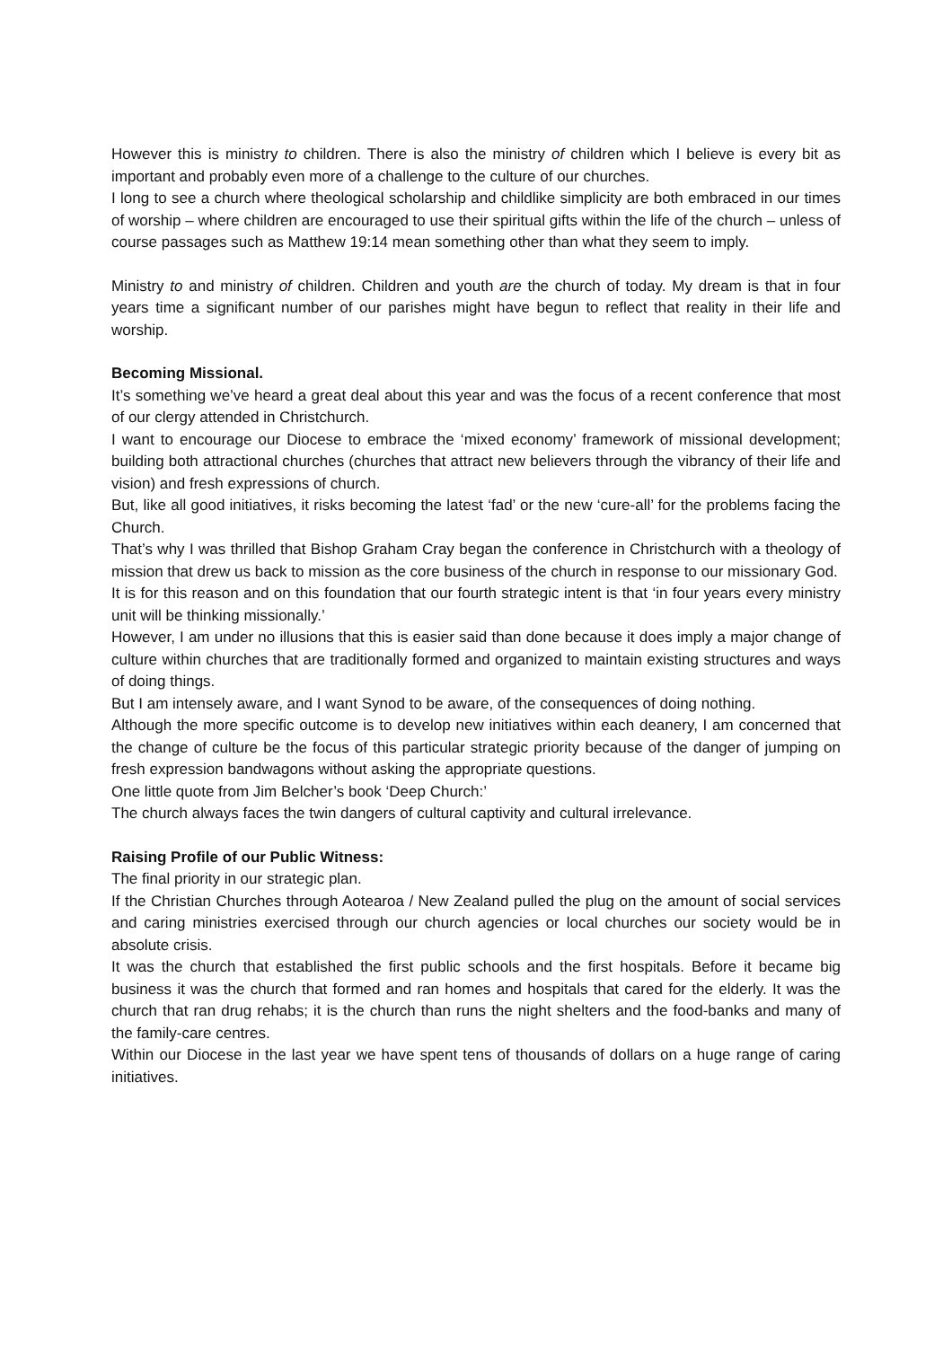However this is ministry to children. There is also the ministry of children which I believe is every bit as important and probably even more of a challenge to the culture of our churches.
I long to see a church where theological scholarship and childlike simplicity are both embraced in our times of worship – where children are encouraged to use their spiritual gifts within the life of the church – unless of course passages such as Matthew 19:14 mean something other than what they seem to imply.
Ministry to and ministry of children. Children and youth are the church of today. My dream is that in four years time a significant number of our parishes might have begun to reflect that reality in their life and worship.
Becoming Missional.
It’s something we’ve heard a great deal about this year and was the focus of a recent conference that most of our clergy attended in Christchurch.
I want to encourage our Diocese to embrace the ‘mixed economy’ framework of missional development; building both attractional churches (churches that attract new believers through the vibrancy of their life and vision) and fresh expressions of church.
But, like all good initiatives, it risks becoming the latest ‘fad’ or the new ‘cure-all’ for the problems facing the Church.
That’s why I was thrilled that Bishop Graham Cray began the conference in Christchurch with a theology of mission that drew us back to mission as the core business of the church in response to our missionary God.
It is for this reason and on this foundation that our fourth strategic intent is that ‘in four years every ministry unit will be thinking missionally.’
However, I am under no illusions that this is easier said than done because it does imply a major change of culture within churches that are traditionally formed and organized to maintain existing structures and ways of doing things.
But I am intensely aware, and I want Synod to be aware, of the consequences of doing nothing.
Although the more specific outcome is to develop new initiatives within each deanery, I am concerned that the change of culture be the focus of this particular strategic priority because of the danger of jumping on fresh expression bandwagons without asking the appropriate questions.
One little quote from Jim Belcher’s book ‘Deep Church:’
The church always faces the twin dangers of cultural captivity and cultural irrelevance.
Raising Profile of our Public Witness:
The final priority in our strategic plan.
If the Christian Churches through Aotearoa / New Zealand pulled the plug on the amount of social services and caring ministries exercised through our church agencies or local churches our society would be in absolute crisis.
It was the church that established the first public schools and the first hospitals. Before it became big business it was the church that formed and ran homes and hospitals that cared for the elderly. It was the church that ran drug rehabs; it is the church than runs the night shelters and the food-banks and many of the family-care centres.
Within our Diocese in the last year we have spent tens of thousands of dollars on a huge range of caring initiatives.